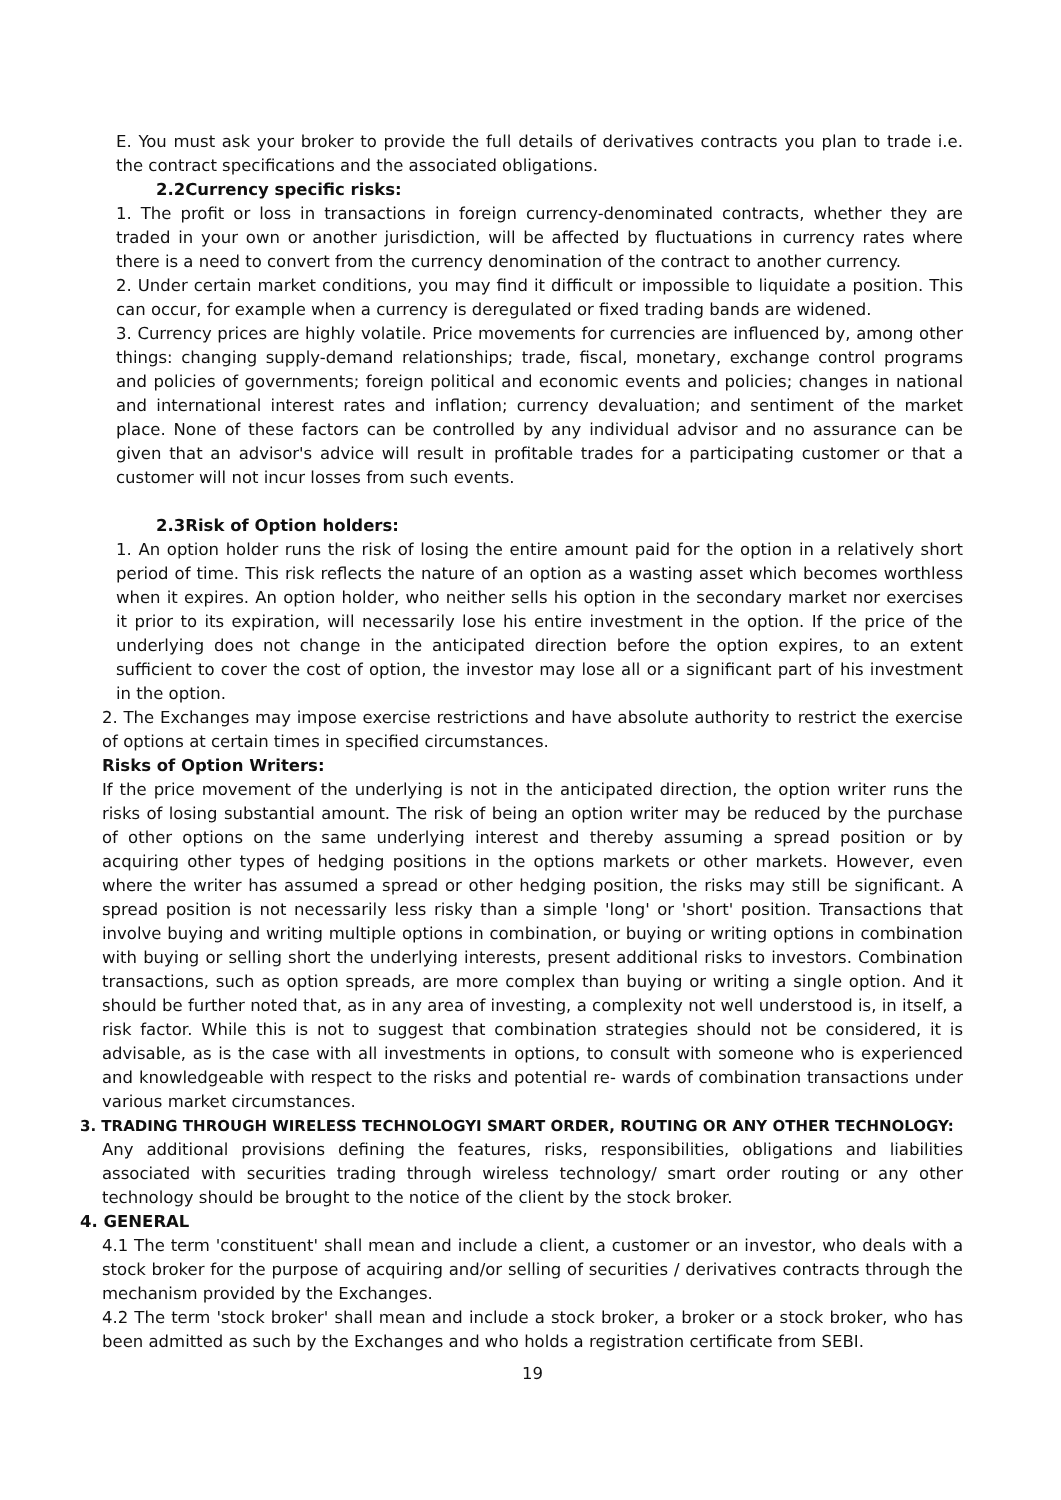E. You must ask your broker to provide the full details of derivatives contracts you plan to trade i.e. the contract specifications and the associated obligations.
2.2Currency specific risks:
1. The profit or loss in transactions in foreign currency-denominated contracts, whether they are traded in your own or another jurisdiction, will be affected by fluctuations in currency rates where there is a need to convert from the currency denomination of the contract to another currency.
2. Under certain market conditions, you may find it difficult or impossible to liquidate a position. This can occur, for example when a currency is deregulated or fixed trading bands are widened.
3. Currency prices are highly volatile. Price movements for currencies are influenced by, among other things: changing supply-demand relationships; trade, fiscal, monetary, exchange control programs and policies of governments; foreign political and economic events and policies; changes in national and international interest rates and inflation; currency devaluation; and sentiment of the market place. None of these factors can be controlled by any individual advisor and no assurance can be given that an advisor's advice will result in profitable trades for a participating customer or that a customer will not incur losses from such events.
2.3Risk of Option holders:
1. An option holder runs the risk of losing the entire amount paid for the option in a relatively short period of time. This risk reflects the nature of an option as a wasting asset which becomes worthless when it expires. An option holder, who neither sells his option in the secondary market nor exercises it prior to its expiration, will necessarily lose his entire investment in the option. If the price of the underlying does not change in the anticipated direction before the option expires, to an extent sufficient to cover the cost of option, the investor may lose all or a significant part of his investment in the option.
2. The Exchanges may impose exercise restrictions and have absolute authority to restrict the exercise of options at certain times in specified circumstances.
Risks of Option Writers:
If the price movement of the underlying is not in the anticipated direction, the option writer runs the risks of losing substantial amount. The risk of being an option writer may be reduced by the purchase of other options on the same underlying interest and thereby assuming a spread position or by acquiring other types of hedging positions in the options markets or other markets. However, even where the writer has assumed a spread or other hedging position, the risks may still be significant. A spread position is not necessarily less risky than a simple 'long' or 'short' position. Transactions that involve buying and writing multiple options in combination, or buying or writing options in combination with buying or selling short the underlying interests, present additional risks to investors. Combination transactions, such as option spreads, are more complex than buying or writing a single option. And it should be further noted that, as in any area of investing, a complexity not well understood is, in itself, a risk factor. While this is not to suggest that combination strategies should not be considered, it is advisable, as is the case with all investments in options, to consult with someone who is experienced and knowledgeable with respect to the risks and potential re- wards of combination transactions under various market circumstances.
3. TRADING THROUGH WIRELESS TECHNOLOGYI SMART ORDER, ROUTING OR ANY OTHER TECHNOLOGY:
Any additional provisions defining the features, risks, responsibilities, obligations and liabilities associated with securities trading through wireless technology/ smart order routing or any other technology should be brought to the notice of the client by the stock broker.
4. GENERAL
4.1 The term 'constituent' shall mean and include a client, a customer or an investor, who deals with a stock broker for the purpose of acquiring and/or selling of securities / derivatives contracts through the mechanism provided by the Exchanges.
4.2 The term 'stock broker' shall mean and include a stock broker, a broker or a stock broker, who has been admitted as such by the Exchanges and who holds a registration certificate from SEBI.
19